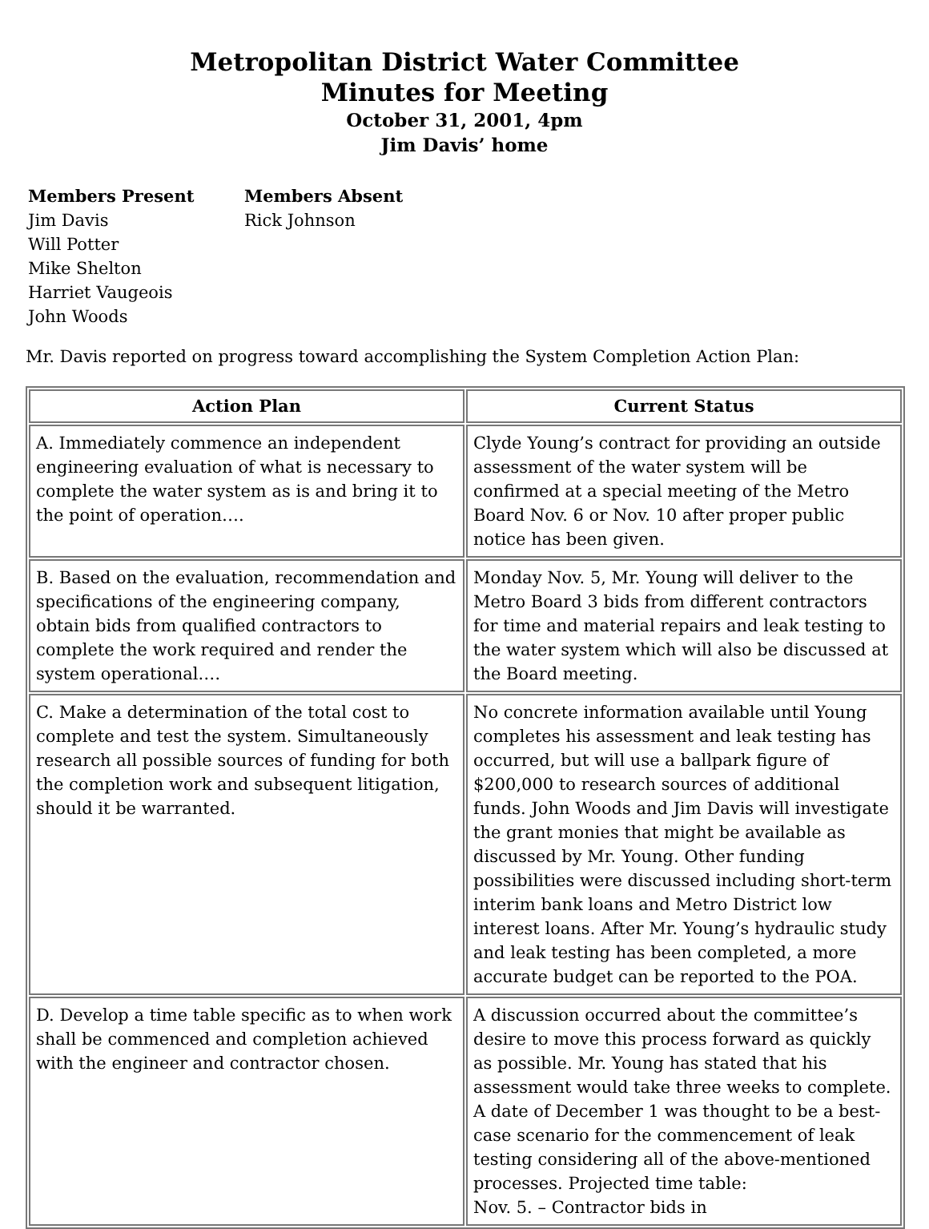Metropolitan District Water Committee
Minutes for Meeting
October 31, 2001, 4pm
Jim Davis’ home
Members Present
Jim Davis
Will Potter
Mike Shelton
Harriet Vaugeois
John Woods
Members Absent
Rick Johnson
Mr. Davis reported on progress toward accomplishing the System Completion Action Plan:
| Action Plan | Current Status |
| --- | --- |
| A. Immediately commence an independent engineering evaluation of what is necessary to complete the water system as is and bring it to the point of operation…. | Clyde Young’s contract for providing an outside assessment of the water system will be confirmed at a special meeting of the Metro Board Nov. 6 or Nov. 10 after proper public notice has been given. |
| B. Based on the evaluation, recommendation and specifications of the engineering company, obtain bids from qualified contractors to complete the work required and render the system operational.… | Monday Nov. 5, Mr. Young will deliver to the Metro Board 3 bids from different contractors for time and material repairs and leak testing to the water system which will also be discussed at the Board meeting. |
| C. Make a determination of the total cost to complete and test the system. Simultaneously research all possible sources of funding for both the completion work and subsequent litigation, should it be warranted. | No concrete information available until Young completes his assessment and leak testing has occurred, but will use a ballpark figure of $200,000 to research sources of additional funds. John Woods and Jim Davis will investigate the grant monies that might be available as discussed by Mr. Young. Other funding possibilities were discussed including short-term interim bank loans and Metro District low interest loans. After Mr. Young’s hydraulic study and leak testing has been completed, a more accurate budget can be reported to the POA. |
| D. Develop a time table specific as to when work shall be commenced and completion achieved with the engineer and contractor chosen. | A discussion occurred about the committee’s desire to move this process forward as quickly as possible. Mr. Young has stated that his assessment would take three weeks to complete. A date of December 1 was thought to be a best-case scenario for the commencement of leak testing considering all of the above-mentioned processes. Projected time table: Nov. 5. – Contractor bids in |